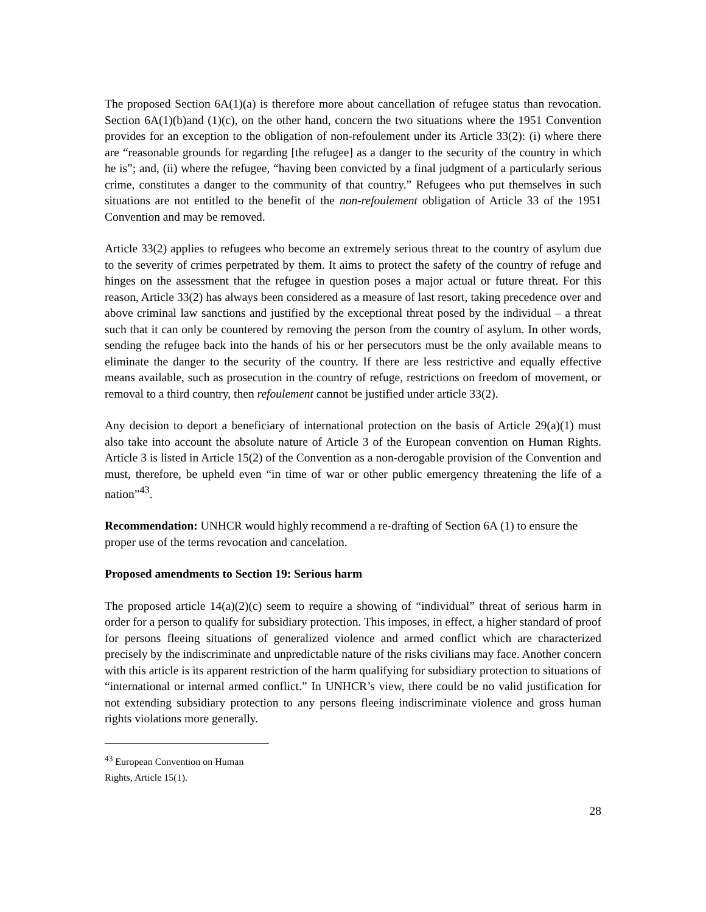The proposed Section 6A(1)(a) is therefore more about cancellation of refugee status than revocation. Section 6A(1)(b)and (1)(c), on the other hand, concern the two situations where the 1951 Convention provides for an exception to the obligation of non-refoulement under its Article 33(2): (i) where there are “reasonable grounds for regarding [the refugee] as a danger to the security of the country in which he is”; and, (ii) where the refugee, “having been convicted by a final judgment of a particularly serious crime, constitutes a danger to the community of that country.” Refugees who put themselves in such situations are not entitled to the benefit of the non-refoulement obligation of Article 33 of the 1951 Convention and may be removed.
Article 33(2) applies to refugees who become an extremely serious threat to the country of asylum due to the severity of crimes perpetrated by them. It aims to protect the safety of the country of refuge and hinges on the assessment that the refugee in question poses a major actual or future threat. For this reason, Article 33(2) has always been considered as a measure of last resort, taking precedence over and above criminal law sanctions and justified by the exceptional threat posed by the individual – a threat such that it can only be countered by removing the person from the country of asylum. In other words, sending the refugee back into the hands of his or her persecutors must be the only available means to eliminate the danger to the security of the country. If there are less restrictive and equally effective means available, such as prosecution in the country of refuge, restrictions on freedom of movement, or removal to a third country, then refoulement cannot be justified under article 33(2).
Any decision to deport a beneficiary of international protection on the basis of Article 29(a)(1) must also take into account the absolute nature of Article 3 of the European convention on Human Rights. Article 3 is listed in Article 15(2) of the Convention as a non-derogable provision of the Convention and must, therefore, be upheld even “in time of war or other public emergency threatening the life of a nation”<sup>43</sup>.
Recommendation: UNHCR would highly recommend a re-drafting of Section 6A (1) to ensure the proper use of the terms revocation and cancelation.
Proposed amendments to Section 19: Serious harm
The proposed article 14(a)(2)(c) seem to require a showing of “individual” threat of serious harm in order for a person to qualify for subsidiary protection. This imposes, in effect, a higher standard of proof for persons fleeing situations of generalized violence and armed conflict which are characterized precisely by the indiscriminate and unpredictable nature of the risks civilians may face. Another concern with this article is its apparent restriction of the harm qualifying for subsidiary protection to situations of “international or internal armed conflict.” In UNHCR’s view, there could be no valid justification for not extending subsidiary protection to any persons fleeing indiscriminate violence and gross human rights violations more generally.
<sup>43</sup> European Convention on Human Rights, Article 15(1).
28